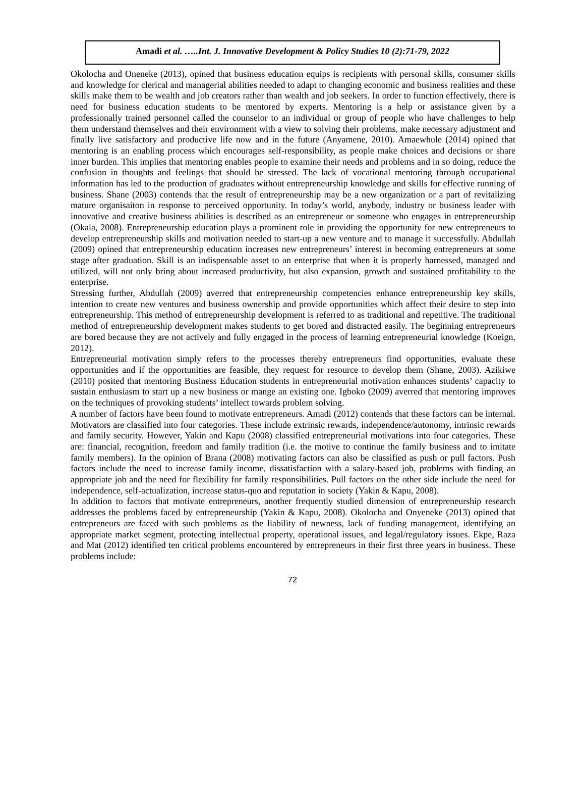Amadi et al. …..Int. J. Innovative Development & Policy Studies 10 (2):71-79, 2022
Okolocha and Oneneke (2013), opined that business education equips is recipients with personal skills, consumer skills and knowledge for clerical and managerial abilities needed to adapt to changing economic and business realities and these skills make them to be wealth and job creators rather than wealth and job seekers. In order to function effectively, there is need for business education students to be mentored by experts. Mentoring is a help or assistance given by a professionally trained personnel called the counselor to an individual or group of people who have challenges to help them understand themselves and their environment with a view to solving their problems, make necessary adjustment and finally live satisfactory and productive life now and in the future (Anyamene, 2010). Amaewhule (2014) opined that mentoring is an enabling process which encourages self-responsibility, as people make choices and decisions or share inner burden. This implies that mentoring enables people to examine their needs and problems and in so doing, reduce the confusion in thoughts and feelings that should be stressed. The lack of vocational mentoring through occupational information has led to the production of graduates without entrepreneurship knowledge and skills for effective running of business. Shane (2003) contends that the result of entrepreneurship may be a new organization or a part of revitalizing mature organisaiton in response to perceived opportunity. In today’s world, anybody, industry or business leader with innovative and creative business abilities is described as an entrepreneur or someone who engages in entrepreneurship (Okala, 2008). Entrepreneurship education plays a prominent role in providing the opportunity for new entrepreneurs to develop entrepreneurship skills and motivation needed to start-up a new venture and to manage it successfully. Abdullah (2009) opined that entrepreneurship education increases new entrepreneurs’ interest in becoming entrepreneurs at some stage after graduation. Skill is an indispensable asset to an enterprise that when it is properly harnessed, managed and utilized, will not only bring about increased productivity, but also expansion, growth and sustained profitability to the enterprise.
Stressing further, Abdullah (2009) averred that entrepreneurship competencies enhance entrepreneurship key skills, intention to create new ventures and business ownership and provide opportunities which affect their desire to step into entrepreneurship. This method of entrepreneurship development is referred to as traditional and repetitive. The traditional method of entrepreneurship development makes students to get bored and distracted easily. The beginning entrepreneurs are bored because they are not actively and fully engaged in the process of learning entrepreneurial knowledge (Koeign, 2012).
Entrepreneurial motivation simply refers to the processes thereby entrepreneurs find opportunities, evaluate these opportunities and if the opportunities are feasible, they request for resource to develop them (Shane, 2003). Azikiwe (2010) posited that mentoring Business Education students in entrepreneurial motivation enhances students’ capacity to sustain enthusiasm to start up a new business or mange an existing one. Igboko (2009) averred that mentoring improves on the techniques of provoking students’ intellect towards problem solving.
A number of factors have been found to motivate entrepreneurs. Amadi (2012) contends that these factors can be internal. Motivators are classified into four categories. These include extrinsic rewards, independence/autonomy, intrinsic rewards and family security. However, Yakin and Kapu (2008) classified entrepreneurial motivations into four categories. These are: financial, recognition, freedom and family tradition (i.e. the motive to continue the family business and to imitate family members). In the opinion of Brana (2008) motivating factors can also be classified as push or pull factors. Push factors include the need to increase family income, dissatisfaction with a salary-based job, problems with finding an appropriate job and the need for flexibility for family responsibilities. Pull factors on the other side include the need for independence, self-actualization, increase status-quo and reputation in society (Yakin & Kapu, 2008).
In addition to factors that motivate entrepreneurs, another frequently studied dimension of entrepreneurship research addresses the problems faced by entrepreneurship (Yakin & Kapu, 2008). Okolocha and Onyeneke (2013) opined that entrepreneurs are faced with such problems as the liability of newness, lack of funding management, identifying an appropriate market segment, protecting intellectual property, operational issues, and legal/regulatory issues. Ekpe, Raza and Mat (2012) identified ten critical problems encountered by entrepreneurs in their first three years in business. These problems include:
72